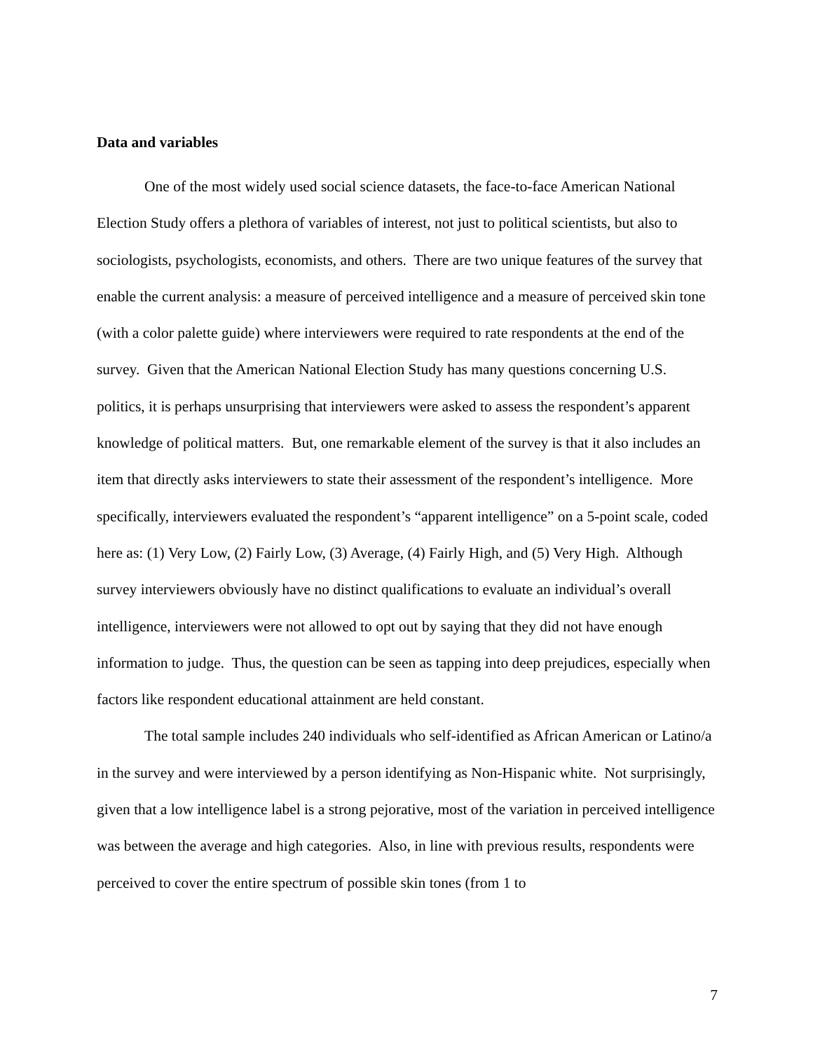Data and variables
One of the most widely used social science datasets, the face-to-face American National Election Study offers a plethora of variables of interest, not just to political scientists, but also to sociologists, psychologists, economists, and others. There are two unique features of the survey that enable the current analysis: a measure of perceived intelligence and a measure of perceived skin tone (with a color palette guide) where interviewers were required to rate respondents at the end of the survey. Given that the American National Election Study has many questions concerning U.S. politics, it is perhaps unsurprising that interviewers were asked to assess the respondent’s apparent knowledge of political matters. But, one remarkable element of the survey is that it also includes an item that directly asks interviewers to state their assessment of the respondent’s intelligence. More specifically, interviewers evaluated the respondent’s “apparent intelligence” on a 5-point scale, coded here as: (1) Very Low, (2) Fairly Low, (3) Average, (4) Fairly High, and (5) Very High. Although survey interviewers obviously have no distinct qualifications to evaluate an individual’s overall intelligence, interviewers were not allowed to opt out by saying that they did not have enough information to judge. Thus, the question can be seen as tapping into deep prejudices, especially when factors like respondent educational attainment are held constant.
The total sample includes 240 individuals who self-identified as African American or Latino/a in the survey and were interviewed by a person identifying as Non-Hispanic white. Not surprisingly, given that a low intelligence label is a strong pejorative, most of the variation in perceived intelligence was between the average and high categories. Also, in line with previous results, respondents were perceived to cover the entire spectrum of possible skin tones (from 1 to
7